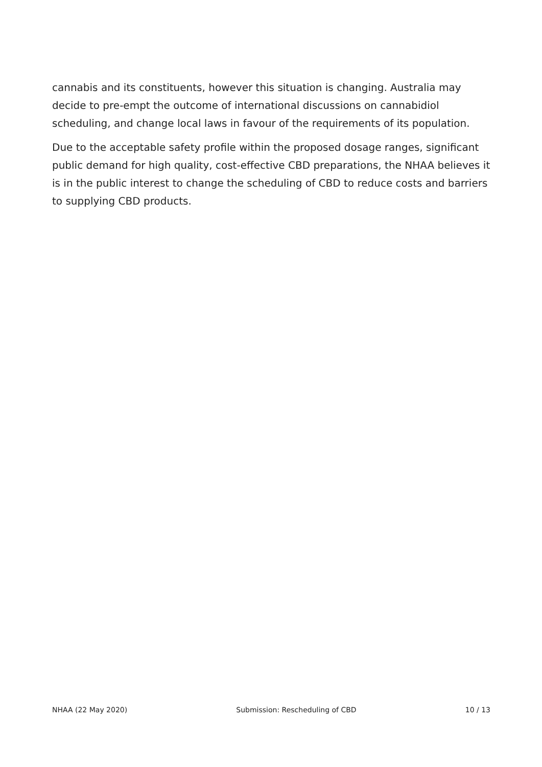cannabis and its constituents, however this situation is changing. Australia may decide to pre-empt the outcome of international discussions on cannabidiol scheduling, and change local laws in favour of the requirements of its population.
Due to the acceptable safety profile within the proposed dosage ranges, significant public demand for high quality, cost-effective CBD preparations, the NHAA believes it is in the public interest to change the scheduling of CBD to reduce costs and barriers to supplying CBD products.
NHAA (22 May 2020) Submission: Rescheduling of CBD 10 / 13